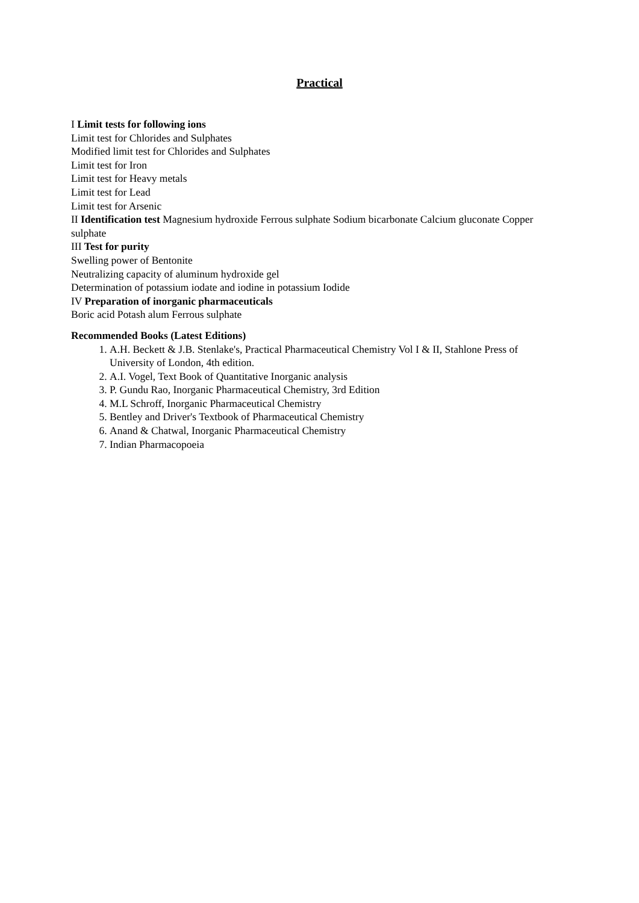Practical
I Limit tests for following ions
Limit test for Chlorides and Sulphates
Modified limit test for Chlorides and Sulphates
Limit test for Iron
Limit test for Heavy metals
Limit test for Lead
Limit test for Arsenic
II Identification test Magnesium hydroxide Ferrous sulphate Sodium bicarbonate Calcium gluconate Copper sulphate
III Test for purity
Swelling power of Bentonite
Neutralizing capacity of aluminum hydroxide gel
Determination of potassium iodate and iodine in potassium Iodide
IV Preparation of inorganic pharmaceuticals
Boric acid Potash alum Ferrous sulphate
Recommended Books (Latest Editions)
1. A.H. Beckett & J.B. Stenlake's, Practical Pharmaceutical Chemistry Vol I & II, Stahlone Press of University of London, 4th edition.
2. A.I. Vogel, Text Book of Quantitative Inorganic analysis
3. P. Gundu Rao, Inorganic Pharmaceutical Chemistry, 3rd Edition
4. M.L Schroff, Inorganic Pharmaceutical Chemistry
5. Bentley and Driver's Textbook of Pharmaceutical Chemistry
6. Anand & Chatwal, Inorganic Pharmaceutical Chemistry
7. Indian Pharmacopoeia